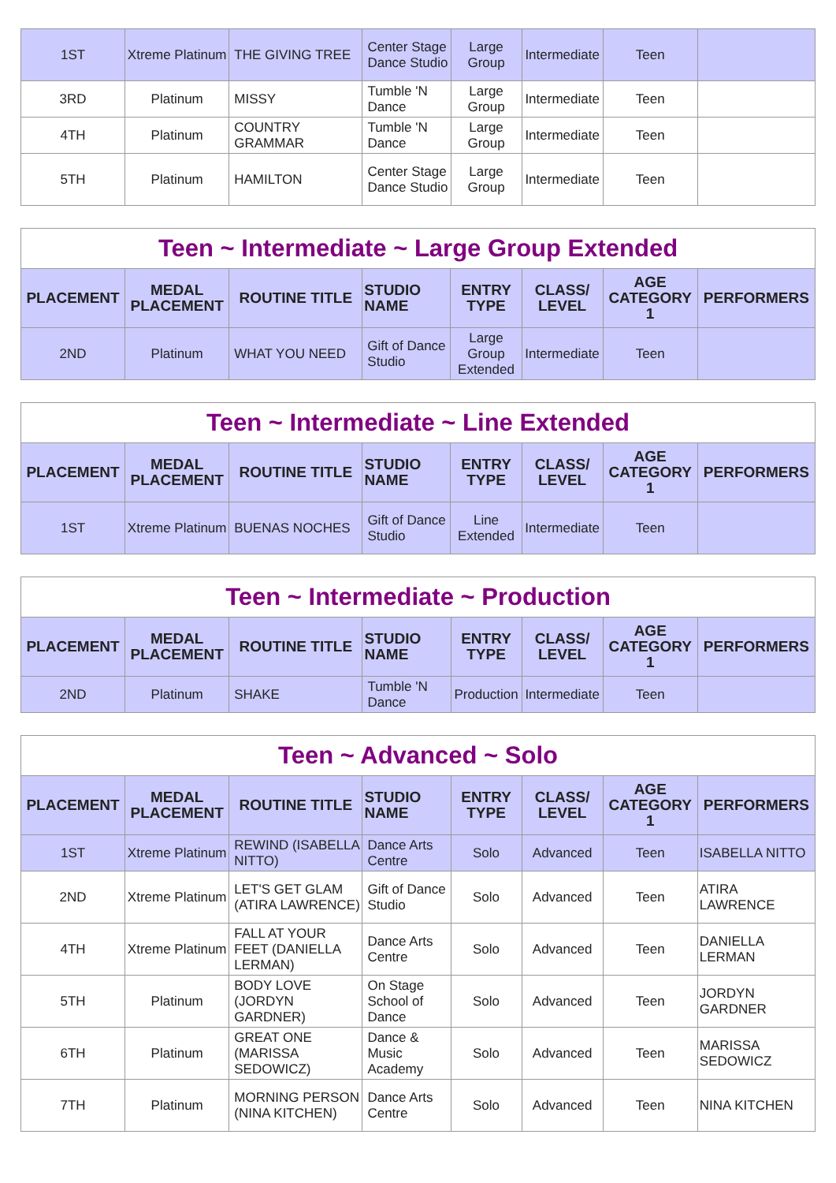| 1ST | Xtreme Platinum | THE GIVING TREE | Center Stage Dance Studio | Large Group | Intermediate | Teen | |
| 3RD | Platinum | MISSY | Tumble 'N Dance | Large Group | Intermediate | Teen | |
| 4TH | Platinum | COUNTRY GRAMMAR | Tumble 'N Dance | Large Group | Intermediate | Teen | |
| 5TH | Platinum | HAMILTON | Center Stage Dance Studio | Large Group | Intermediate | Teen | |
| Teen ~ Intermediate ~ Large Group Extended | | | | | | | |
| PLACEMENT | MEDAL PLACEMENT | ROUTINE TITLE | STUDIO NAME | ENTRY TYPE | CLASS/ LEVEL | AGE CATEGORY 1 | PERFORMERS |
| 2ND | Platinum | WHAT YOU NEED | Gift of Dance Studio | Large Group Extended | Intermediate | Teen | |
| Teen ~ Intermediate ~ Line Extended | | | | | | | |
| PLACEMENT | MEDAL PLACEMENT | ROUTINE TITLE | STUDIO NAME | ENTRY TYPE | CLASS/ LEVEL | AGE CATEGORY 1 | PERFORMERS |
| 1ST | Xtreme Platinum | BUENAS NOCHES | Gift of Dance Studio | Line Extended | Intermediate | Teen | |
| Teen ~ Intermediate ~ Production | | | | | | | |
| PLACEMENT | MEDAL PLACEMENT | ROUTINE TITLE | STUDIO NAME | ENTRY TYPE | CLASS/ LEVEL | AGE CATEGORY 1 | PERFORMERS |
| 2ND | Platinum | SHAKE | Tumble 'N Dance | Production | Intermediate | Teen | |
| Teen ~ Advanced ~ Solo | | | | | | | |
| PLACEMENT | MEDAL PLACEMENT | ROUTINE TITLE | STUDIO NAME | ENTRY TYPE | CLASS/ LEVEL | AGE CATEGORY 1 | PERFORMERS |
| 1ST | Xtreme Platinum | REWIND (ISABELLA NITTO) | Dance Arts Centre | Solo | Advanced | Teen | ISABELLA NITTO |
| 2ND | Xtreme Platinum | LET'S GET GLAM (ATIRA LAWRENCE) | Gift of Dance Studio | Solo | Advanced | Teen | ATIRA LAWRENCE |
| 4TH | Xtreme Platinum | FALL AT YOUR FEET (DANIELLA LERMAN) | Dance Arts Centre | Solo | Advanced | Teen | DANIELLA LERMAN |
| 5TH | Platinum | BODY LOVE (JORDYN GARDNER) | On Stage School of Dance | Solo | Advanced | Teen | JORDYN GARDNER |
| 6TH | Platinum | GREAT ONE (MARISSA SEDOWICZ) | Dance & Music Academy | Solo | Advanced | Teen | MARISSA SEDOWICZ |
| 7TH | Platinum | MORNING PERSON (NINA KITCHEN) | Dance Arts Centre | Solo | Advanced | Teen | NINA KITCHEN |